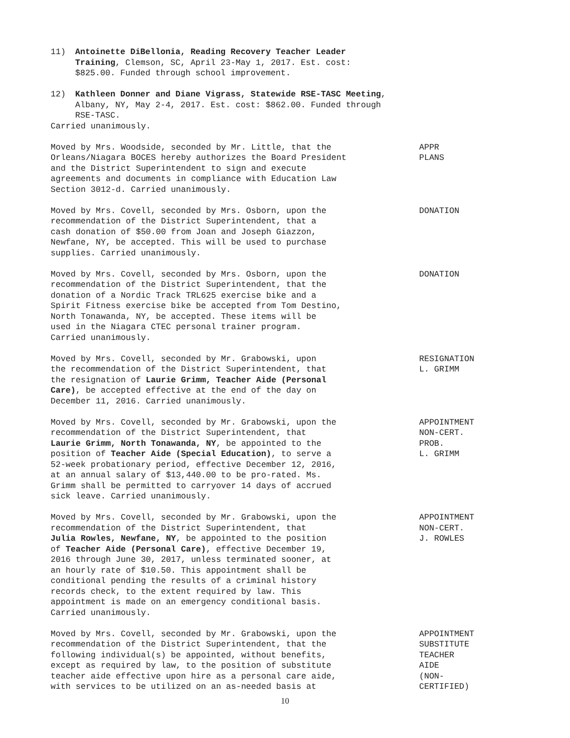11) Antoinette DiBellonia, Reading Recovery Teacher Leader Training, Clemson, SC, April 23-May 1, 2017. Est. cost: $825.00. Funded through school improvement.
12) Kathleen Donner and Diane Vigrass, Statewide RSE-TASC Meeting, Albany, NY, May 2-4, 2017. Est. cost: $862.00. Funded through RSE-TASC.
Carried unanimously.
Moved by Mrs. Woodside, seconded by Mr. Little, that the Orleans/Niagara BOCES hereby authorizes the Board President and the District Superintendent to sign and execute agreements and documents in compliance with Education Law Section 3012-d. Carried unanimously.
APPR PLANS
Moved by Mrs. Covell, seconded by Mrs. Osborn, upon the recommendation of the District Superintendent, that a cash donation of $50.00 from Joan and Joseph Giazzon, Newfane, NY, be accepted. This will be used to purchase supplies. Carried unanimously.
DONATION
Moved by Mrs. Covell, seconded by Mrs. Osborn, upon the recommendation of the District Superintendent, that the donation of a Nordic Track TRL625 exercise bike and a Spirit Fitness exercise bike be accepted from Tom Destino, North Tonawanda, NY, be accepted. These items will be used in the Niagara CTEC personal trainer program. Carried unanimously.
DONATION
Moved by Mrs. Covell, seconded by Mr. Grabowski, upon the recommendation of the District Superintendent, that the resignation of Laurie Grimm, Teacher Aide (Personal Care), be accepted effective at the end of the day on December 11, 2016. Carried unanimously.
RESIGNATION L. GRIMM
Moved by Mrs. Covell, seconded by Mr. Grabowski, upon the recommendation of the District Superintendent, that Laurie Grimm, North Tonawanda, NY, be appointed to the position of Teacher Aide (Special Education), to serve a 52-week probationary period, effective December 12, 2016, at an annual salary of $13,440.00 to be pro-rated. Ms. Grimm shall be permitted to carryover 14 days of accrued sick leave. Carried unanimously.
APPOINTMENT NON-CERT. PROB. L. GRIMM
Moved by Mrs. Covell, seconded by Mr. Grabowski, upon the recommendation of the District Superintendent, that Julia Rowles, Newfane, NY, be appointed to the position of Teacher Aide (Personal Care), effective December 19, 2016 through June 30, 2017, unless terminated sooner, at an hourly rate of $10.50. This appointment shall be conditional pending the results of a criminal history records check, to the extent required by law. This appointment is made on an emergency conditional basis. Carried unanimously.
APPOINTMENT NON-CERT. J. ROWLES
Moved by Mrs. Covell, seconded by Mr. Grabowski, upon the recommendation of the District Superintendent, that the following individual(s) be appointed, without benefits, except as required by law, to the position of substitute teacher aide effective upon hire as a personal care aide, with services to be utilized on an as-needed basis at
APPOINTMENT SUBSTITUTE TEACHER AIDE (NON- CERTIFIED)
10